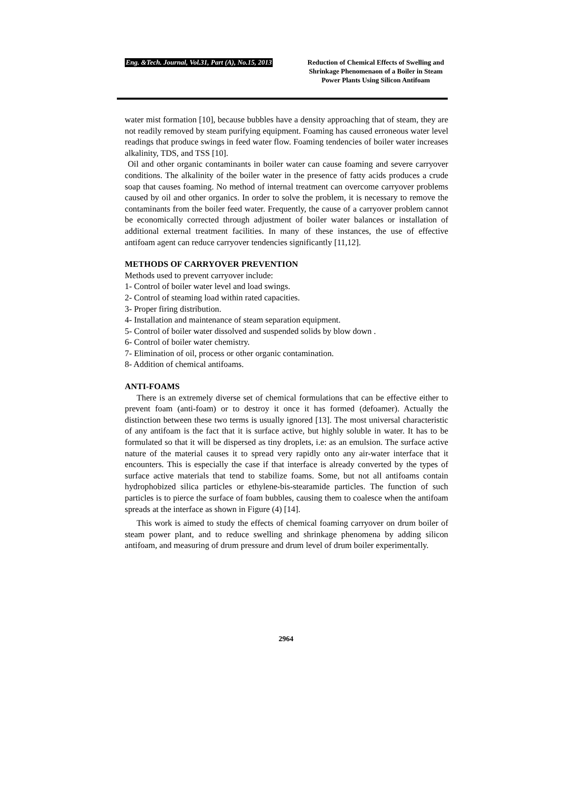Eng. &Tech. Journal, Vol.31, Part (A), No.15, 2013
Reduction of Chemical Effects of Swelling and Shrinkage Phenomenaon of a Boiler in Steam Power Plants Using Silicon Antifoam
water mist formation [10], because bubbles have a density approaching that of steam, they are not readily removed by steam purifying equipment. Foaming has caused erroneous water level readings that produce swings in feed water flow. Foaming tendencies of boiler water increases alkalinity, TDS, and TSS [10].
Oil and other organic contaminants in boiler water can cause foaming and severe carryover conditions. The alkalinity of the boiler water in the presence of fatty acids produces a crude soap that causes foaming. No method of internal treatment can overcome carryover problems caused by oil and other organics. In order to solve the problem, it is necessary to remove the contaminants from the boiler feed water. Frequently, the cause of a carryover problem cannot be economically corrected through adjustment of boiler water balances or installation of additional external treatment facilities. In many of these instances, the use of effective antifoam agent can reduce carryover tendencies significantly [11,12].
METHODS OF CARRYOVER PREVENTION
Methods used to prevent carryover include:
1- Control of boiler water level and load swings.
2- Control of steaming load within rated capacities.
3- Proper firing distribution.
4- Installation and maintenance of steam separation equipment.
5- Control of boiler water dissolved and suspended solids by blow down .
6- Control of boiler water chemistry.
7- Elimination of oil, process or other organic contamination.
8- Addition of chemical antifoams.
ANTI-FOAMS
There is an extremely diverse set of chemical formulations that can be effective either to prevent foam (anti-foam) or to destroy it once it has formed (defoamer). Actually the distinction between these two terms is usually ignored [13]. The most universal characteristic of any antifoam is the fact that it is surface active, but highly soluble in water. It has to be formulated so that it will be dispersed as tiny droplets, i.e: as an emulsion. The surface active nature of the material causes it to spread very rapidly onto any air-water interface that it encounters. This is especially the case if that interface is already converted by the types of surface active materials that tend to stabilize foams. Some, but not all antifoams contain hydrophobized silica particles or ethylene-bis-stearamide particles. The function of such particles is to pierce the surface of foam bubbles, causing them to coalesce when the antifoam spreads at the interface as shown in Figure (4) [14].
This work is aimed to study the effects of chemical foaming carryover on drum boiler of steam power plant, and to reduce swelling and shrinkage phenomena by adding silicon antifoam, and measuring of drum pressure and drum level of drum boiler experimentally.
2964